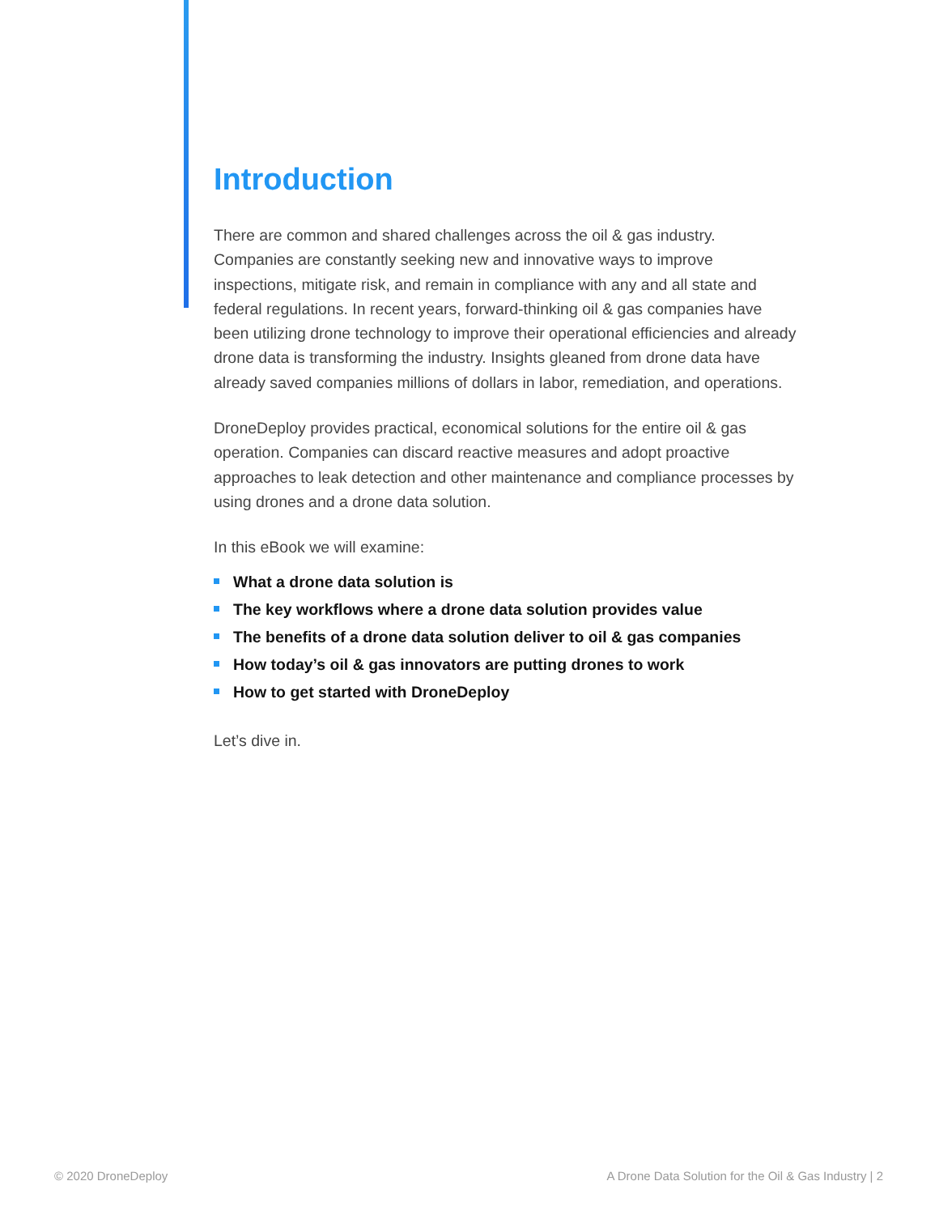Introduction
There are common and shared challenges across the oil & gas industry. Companies are constantly seeking new and innovative ways to improve inspections, mitigate risk, and remain in compliance with any and all state and federal regulations. In recent years, forward-thinking oil & gas companies have been utilizing drone technology to improve their operational efficiencies and already drone data is transforming the industry. Insights gleaned from drone data have already saved companies millions of dollars in labor, remediation, and operations.
DroneDeploy provides practical, economical solutions for the entire oil & gas operation. Companies can discard reactive measures and adopt proactive approaches to leak detection and other maintenance and compliance processes by using drones and a drone data solution.
In this eBook we will examine:
What a drone data solution is
The key workflows where a drone data solution provides value
The benefits of a drone data solution deliver to oil & gas companies
How today’s oil & gas innovators are putting drones to work
How to get started with DroneDeploy
Let’s dive in.
© 2020 DroneDeploy
A Drone Data Solution for the Oil & Gas Industry | 2